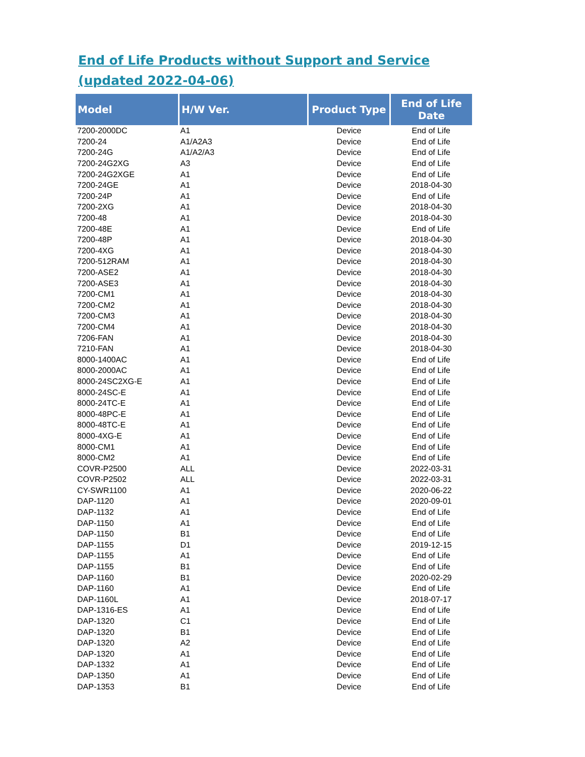End of Life Products without Support and Service
(updated 2022-04-06)
| Model | H/W Ver. | Product Type | End of Life Date |
| --- | --- | --- | --- |
| 7200-2000DC | A1 | Device | End of Life |
| 7200-24 | A1/A2A3 | Device | End of Life |
| 7200-24G | A1/A2/A3 | Device | End of Life |
| 7200-24G2XG | A3 | Device | End of Life |
| 7200-24G2XGE | A1 | Device | End of Life |
| 7200-24GE | A1 | Device | 2018-04-30 |
| 7200-24P | A1 | Device | End of Life |
| 7200-2XG | A1 | Device | 2018-04-30 |
| 7200-48 | A1 | Device | 2018-04-30 |
| 7200-48E | A1 | Device | End of Life |
| 7200-48P | A1 | Device | 2018-04-30 |
| 7200-4XG | A1 | Device | 2018-04-30 |
| 7200-512RAM | A1 | Device | 2018-04-30 |
| 7200-ASE2 | A1 | Device | 2018-04-30 |
| 7200-ASE3 | A1 | Device | 2018-04-30 |
| 7200-CM1 | A1 | Device | 2018-04-30 |
| 7200-CM2 | A1 | Device | 2018-04-30 |
| 7200-CM3 | A1 | Device | 2018-04-30 |
| 7200-CM4 | A1 | Device | 2018-04-30 |
| 7206-FAN | A1 | Device | 2018-04-30 |
| 7210-FAN | A1 | Device | 2018-04-30 |
| 8000-1400AC | A1 | Device | End of Life |
| 8000-2000AC | A1 | Device | End of Life |
| 8000-24SC2XG-E | A1 | Device | End of Life |
| 8000-24SC-E | A1 | Device | End of Life |
| 8000-24TC-E | A1 | Device | End of Life |
| 8000-48PC-E | A1 | Device | End of Life |
| 8000-48TC-E | A1 | Device | End of Life |
| 8000-4XG-E | A1 | Device | End of Life |
| 8000-CM1 | A1 | Device | End of Life |
| 8000-CM2 | A1 | Device | End of Life |
| COVR-P2500 | ALL | Device | 2022-03-31 |
| COVR-P2502 | ALL | Device | 2022-03-31 |
| CY-SWR1100 | A1 | Device | 2020-06-22 |
| DAP-1120 | A1 | Device | 2020-09-01 |
| DAP-1132 | A1 | Device | End of Life |
| DAP-1150 | A1 | Device | End of Life |
| DAP-1150 | B1 | Device | End of Life |
| DAP-1155 | D1 | Device | 2019-12-15 |
| DAP-1155 | A1 | Device | End of Life |
| DAP-1155 | B1 | Device | End of Life |
| DAP-1160 | B1 | Device | 2020-02-29 |
| DAP-1160 | A1 | Device | End of Life |
| DAP-1160L | A1 | Device | 2018-07-17 |
| DAP-1316-ES | A1 | Device | End of Life |
| DAP-1320 | C1 | Device | End of Life |
| DAP-1320 | B1 | Device | End of Life |
| DAP-1320 | A2 | Device | End of Life |
| DAP-1320 | A1 | Device | End of Life |
| DAP-1332 | A1 | Device | End of Life |
| DAP-1350 | A1 | Device | End of Life |
| DAP-1353 | B1 | Device | End of Life |